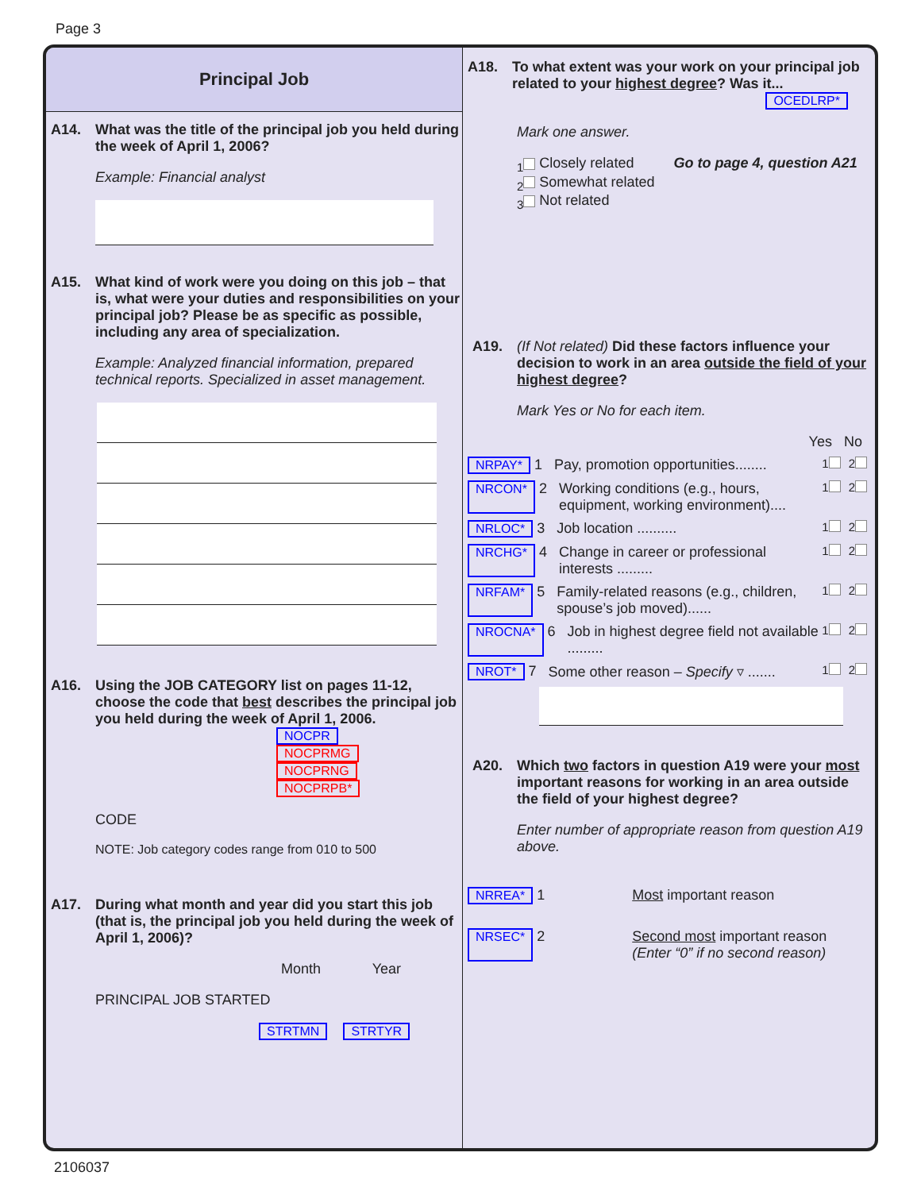Page 3
Principal Job
A14. What was the title of the principal job you held during the week of April 1, 2006?
Example: Financial analyst
A15. What kind of work were you doing on this job – that is, what were your duties and responsibilities on your principal job? Please be as specific as possible, including any area of specialization.
Example: Analyzed financial information, prepared technical reports. Specialized in asset management.
A16. Using the JOB CATEGORY list on pages 11-12, choose the code that best describes the principal job you held during the week of April 1, 2006.
NOCPR
NOCPRMG
NOCPRNG
NOCPRPB*
CODE
NOTE: Job category codes range from 010 to 500
A17. During what month and year did you start this job (that is, the principal job you held during the week of April 1, 2006)?
Month Year
PRINCIPAL JOB STARTED
STRTMN STRTYR
A18. To what extent was your work on your principal job related to your highest degree? Was it...
OCEDLRP*
Mark one answer.
<sub>1</sub> Closely related Go to page 4, question A21
<sub>2</sub> Somewhat related
<sub>3</sub> Not related
A19. (If Not related) Did these factors influence your decision to work in an area outside the field of your highest degree?
Mark Yes or No for each item.
Yes No
NRPAY* 1 Pay, promotion opportunities........<sub>1</sub> <sub>2</sub>
NRCON* 2 Working conditions (e.g., hours, equipment, working environment)....<sub>1</sub> <sub>2</sub>
NRLOC* 3 Job location ..........<sub>1</sub> <sub>2</sub>
NRCHG* 4 Change in career or professional interests .........<sub>1</sub> <sub>2</sub>
NRFAM* 5 Family-related reasons (e.g., children, spouse’s job moved)......<sub>1</sub> <sub>2</sub>
NROCNA* 6 Job in highest degree field not available .........<sub>1</sub> <sub>2</sub>
NROT* 7 Some other reason – Specify ▿ .......<sub>1</sub> <sub>2</sub>
A20. Which two factors in question A19 were your most important reasons for working in an area outside the field of your highest degree?
Enter number of appropriate reason from question A19 above.
NRREA* 1 Most important reason
NRSEC* 2 Second most important reason
(Enter “0” if no second reason)
2106037